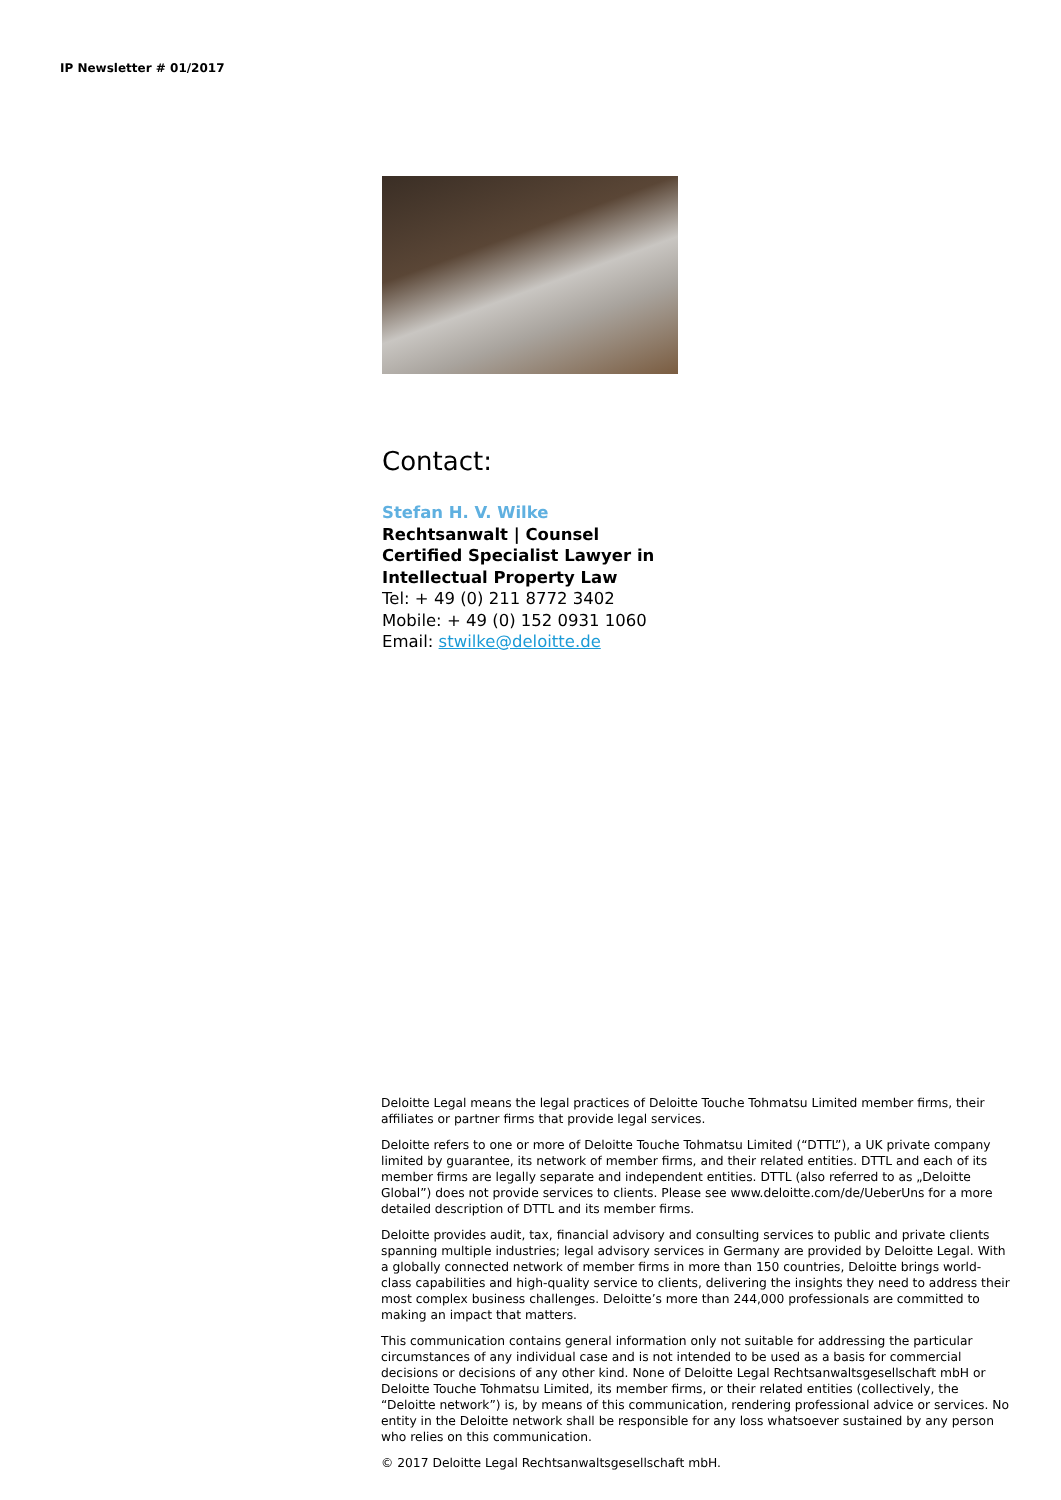IP Newsletter # 01/2017
Contact:
Stefan H. V. Wilke
Rechtsanwalt | Counsel
Certified Specialist Lawyer in
Intellectual Property Law
Tel: + 49 (0) 211 8772 3402
Mobile: + 49 (0) 152 0931 1060
Email: stwilke@deloitte.de
Deloitte Legal means the legal practices of Deloitte Touche Tohmatsu Limited member firms, their affiliates or partner firms that provide legal services.
Deloitte refers to one or more of Deloitte Touche Tohmatsu Limited (“DTTL”), a UK private company limited by guarantee, its network of member firms, and their related entities. DTTL and each of its member firms are legally separate and independent entities. DTTL (also referred to as „Deloitte Global”) does not provide services to clients. Please see www.deloitte.com/de/UeberUns for a more detailed description of DTTL and its member firms.
Deloitte provides audit, tax, financial advisory and consulting services to public and private clients spanning multiple industries; legal advisory services in Germany are provided by Deloitte Legal. With a globally connected network of member firms in more than 150 countries, Deloitte brings world-class capabilities and high-quality service to clients, delivering the insights they need to address their most complex business challenges. Deloitte’s more than 244,000 professionals are committed to making an impact that matters.
This communication contains general information only not suitable for addressing the particular circumstances of any individual case and is not intended to be used as a basis for commercial decisions or decisions of any other kind. None of Deloitte Legal Rechtsanwaltsgesellschaft mbH or Deloitte Touche Tohmatsu Limited, its member firms, or their related entities (collectively, the “Deloitte network”) is, by means of this communication, rendering professional advice or services. No entity in the Deloitte network shall be responsible for any loss whatsoever sustained by any person who relies on this communication.
© 2017 Deloitte Legal Rechtsanwaltsgesellschaft mbH.